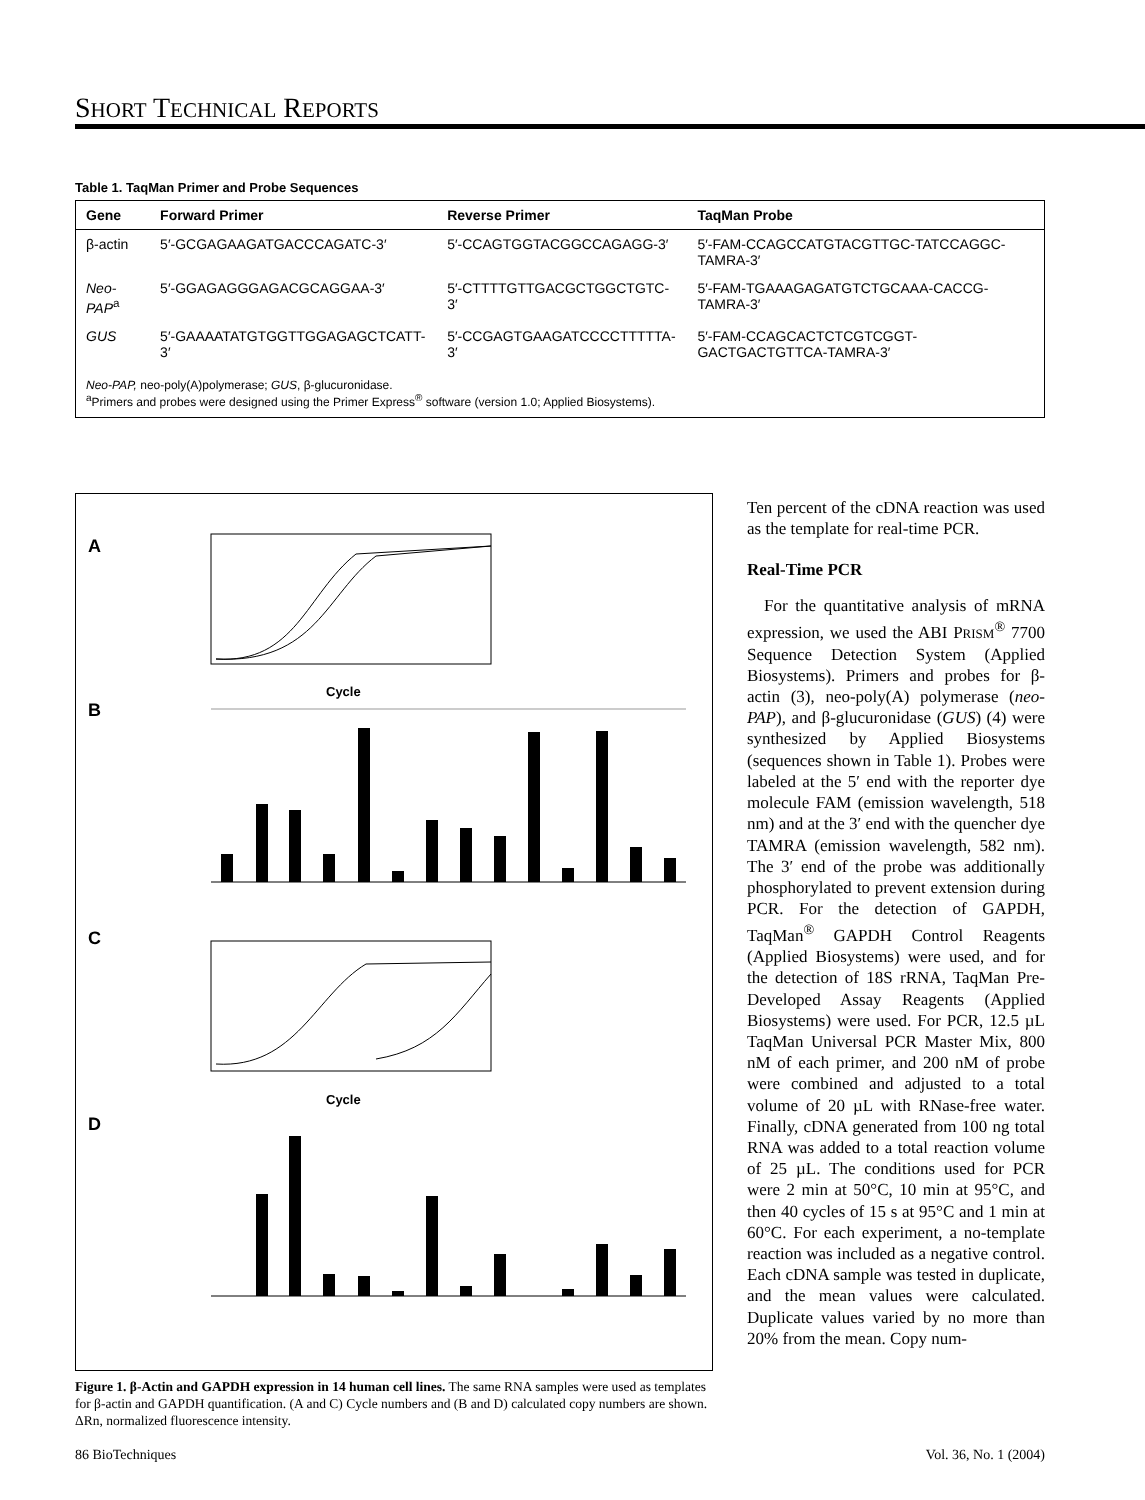SHORT TECHNICAL REPORTS
Table 1. TaqMan Primer and Probe Sequences
| Gene | Forward Primer | Reverse Primer | TaqMan Probe |
| --- | --- | --- | --- |
| β-actin | 5′-GCGAGAAGATGACCCAGATC-3′ | 5′-CCAGTGGTACGGCCAGAGG-3′ | 5′-FAM-CCAGCCATGTACGTTGC-TATCCAGGC-TAMRA-3′ |
| Neo-PAP<sup>a</sup> | 5′-GGAGAGGGAGACGCAGGAA-3′ | 5′-CTTTTGTTGACGCTGGCTGTC-3′ | 5′-FAM-TGAAAGAGATGTCTGCAAA-CACCG-TAMRA-3′ |
| GUS | 5′-GAAAATATGTGGTTGGAGAGCTCATT-3′ | 5′-CCGAGTGAAGATCCCCTTTTTA-3′ | 5′-FAM-CCAGCACTCTCGTCGGT-GACTGACTGTTCA-TAMRA-3′ |
| Neo-PAP, neo-poly(A)polymerase; GUS , β-glucuronidase. <sup>a</sup> Primers and probes were designed using the Primer Express<sup>®</sup> software (version 1.0; Applied Biosystems). | | | |
A
B
C
D
Cycle
Cycle
Figure 1. β-Actin and GAPDH expression in 14 human cell lines. The same RNA samples were used as templates for β-actin and GAPDH quantification. (A and C) Cycle numbers and (B and D) calculated copy numbers are shown. ΔRn, normalized fluorescence intensity.
Ten percent of the cDNA reaction was used as the template for real-time PCR.
Real-Time PCR
 For the quantitative analysis of mRNA expression, we used the ABI PRISM<sup>®</sup> 7700 Sequence Detection System (Applied Biosystems). Primers and probes for β-actin (3), neo-poly(A) polymerase (neo-PAP), and β-glucuronidase (GUS) (4) were synthesized by Applied Biosystems (sequences shown in Table 1). Probes were labeled at the 5′ end with the reporter dye molecule FAM (emission wavelength, 518 nm) and at the 3′ end with the quencher dye TAMRA (emission wavelength, 582 nm). The 3′ end of the probe was additionally phosphorylated to prevent extension during PCR. For the detection of GAPDH, TaqMan<sup>®</sup> GAPDH Control Reagents (Applied Biosystems) were used, and for the detection of 18S rRNA, TaqMan Pre-Developed Assay Reagents (Applied Biosystems) were used. For PCR, 12.5 µL TaqMan Universal PCR Master Mix, 800 nM of each primer, and 200 nM of probe were combined and adjusted to a total volume of 20 µL with RNase-free water. Finally, cDNA generated from 100 ng total RNA was added to a total reaction volume of 25 µL. The conditions used for PCR were 2 min at 50°C, 10 min at 95°C, and then 40 cycles of 15 s at 95°C and 1 min at 60°C. For each experiment, a no-template reaction was included as a negative control. Each cDNA sample was tested in duplicate, and the mean values were calculated. Duplicate values varied by no more than 20% from the mean. Copy num-
86 BioTechniques Vol. 36, No. 1 (2004)